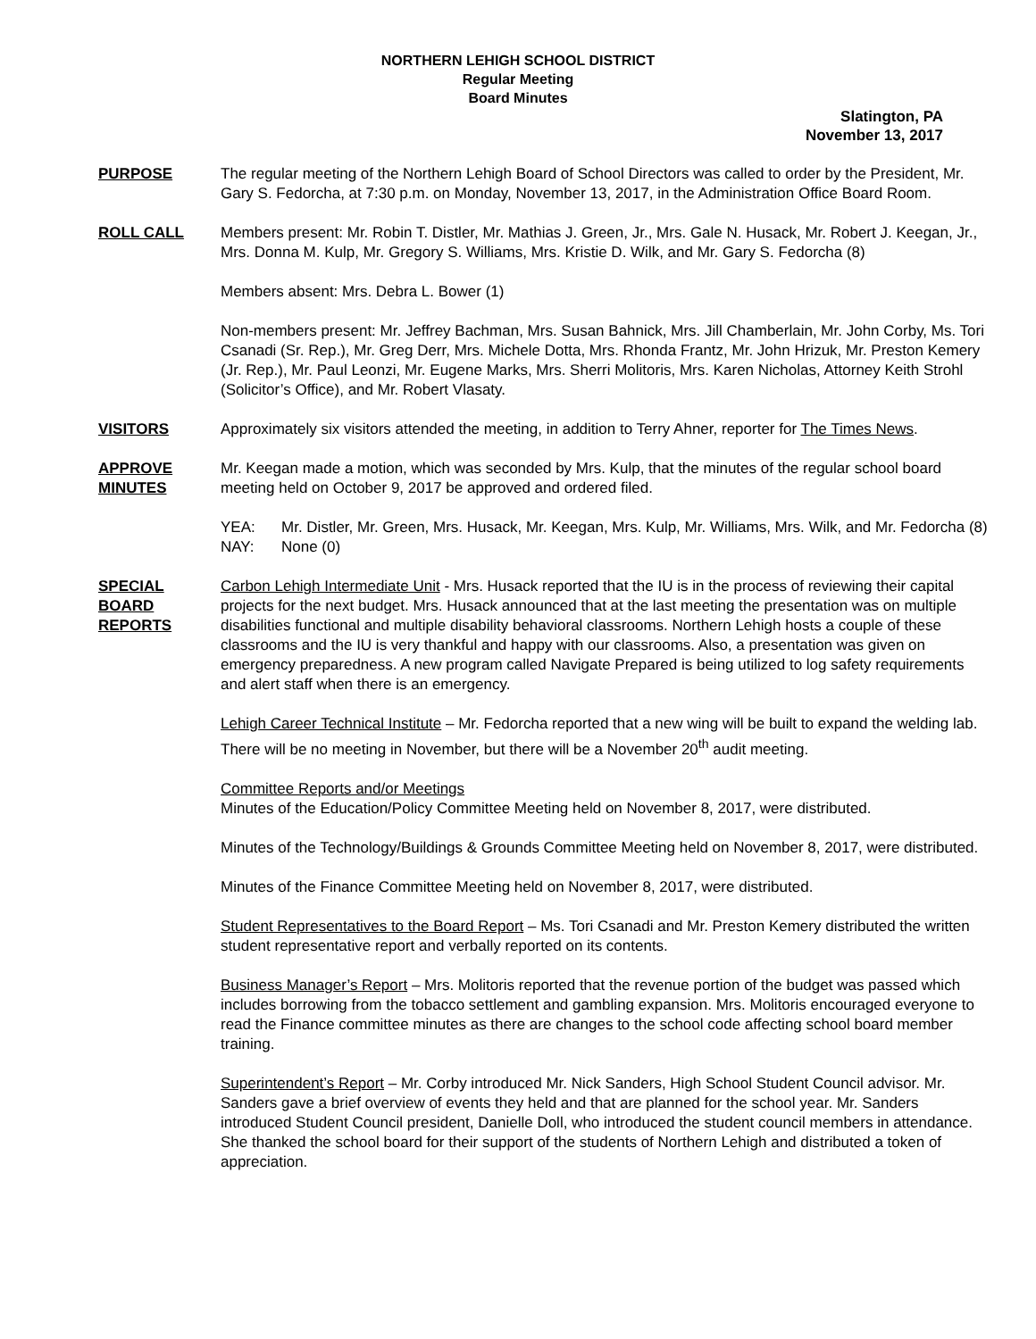NORTHERN LEHIGH SCHOOL DISTRICT
Regular Meeting
Board Minutes
Slatington, PA
November 13, 2017
PURPOSE The regular meeting of the Northern Lehigh Board of School Directors was called to order by the President, Mr. Gary S. Fedorcha, at 7:30 p.m. on Monday, November 13, 2017, in the Administration Office Board Room.
ROLL CALL Members present: Mr. Robin T. Distler, Mr. Mathias J. Green, Jr., Mrs. Gale N. Husack, Mr. Robert J. Keegan, Jr., Mrs. Donna M. Kulp, Mr. Gregory S. Williams, Mrs. Kristie D. Wilk, and Mr. Gary S. Fedorcha (8)
Members absent: Mrs. Debra L. Bower (1)
Non-members present: Mr. Jeffrey Bachman, Mrs. Susan Bahnick, Mrs. Jill Chamberlain, Mr. John Corby, Ms. Tori Csanadi (Sr. Rep.), Mr. Greg Derr, Mrs. Michele Dotta, Mrs. Rhonda Frantz, Mr. John Hrizuk, Mr. Preston Kemery (Jr. Rep.), Mr. Paul Leonzi, Mr. Eugene Marks, Mrs. Sherri Molitoris, Mrs. Karen Nicholas, Attorney Keith Strohl (Solicitor’s Office), and Mr. Robert Vlasaty.
VISITORS Approximately six visitors attended the meeting, in addition to Terry Ahner, reporter for The Times News.
APPROVE
MINUTES
Mr. Keegan made a motion, which was seconded by Mrs. Kulp, that the minutes of the regular school board meeting held on October 9, 2017 be approved and ordered filed.
YEA: Mr. Distler, Mr. Green, Mrs. Husack, Mr. Keegan, Mrs. Kulp, Mr. Williams, Mrs. Wilk, and Mr. Fedorcha (8)
NAY: None (0)
SPECIAL
BOARD
REPORTS
Carbon Lehigh Intermediate Unit - Mrs. Husack reported that the IU is in the process of reviewing their capital projects for the next budget. Mrs. Husack announced that at the last meeting the presentation was on multiple disabilities functional and multiple disability behavioral classrooms. Northern Lehigh hosts a couple of these classrooms and the IU is very thankful and happy with our classrooms. Also, a presentation was given on emergency preparedness. A new program called Navigate Prepared is being utilized to log safety requirements and alert staff when there is an emergency.
Lehigh Career Technical Institute – Mr. Fedorcha reported that a new wing will be built to expand the welding lab. There will be no meeting in November, but there will be a November 20<sup>th</sup> audit meeting.
Committee Reports and/or Meetings
Minutes of the Education/Policy Committee Meeting held on November 8, 2017, were distributed.
Minutes of the Technology/Buildings & Grounds Committee Meeting held on November 8, 2017, were distributed.
Minutes of the Finance Committee Meeting held on November 8, 2017, were distributed.
Student Representatives to the Board Report – Ms. Tori Csanadi and Mr. Preston Kemery distributed the written student representative report and verbally reported on its contents.
Business Manager’s Report – Mrs. Molitoris reported that the revenue portion of the budget was passed which includes borrowing from the tobacco settlement and gambling expansion. Mrs. Molitoris encouraged everyone to read the Finance committee minutes as there are changes to the school code affecting school board member training.
Superintendent’s Report – Mr. Corby introduced Mr. Nick Sanders, High School Student Council advisor. Mr. Sanders gave a brief overview of events they held and that are planned for the school year. Mr. Sanders introduced Student Council president, Danielle Doll, who introduced the student council members in attendance. She thanked the school board for their support of the students of Northern Lehigh and distributed a token of appreciation.